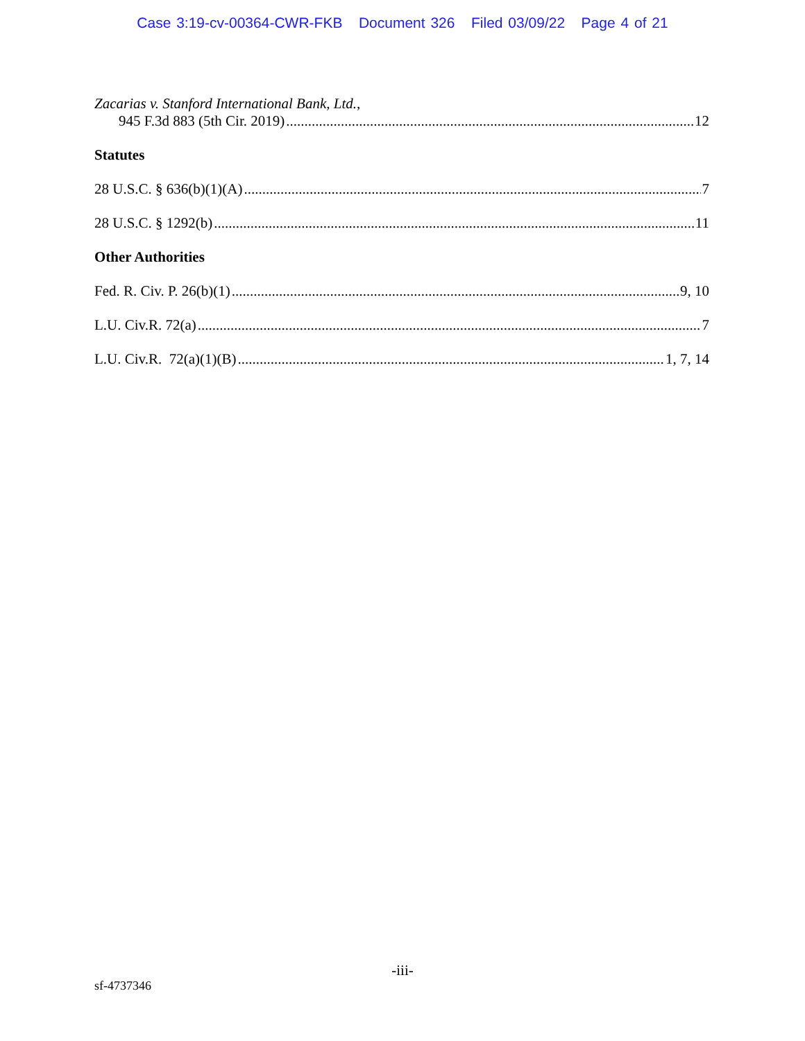Case 3:19-cv-00364-CWR-FKB Document 326 Filed 03/09/22 Page 4 of 21
Zacarias v. Stanford International Bank, Ltd.,
945 F.3d 883 (5th Cir. 2019) 12
Statutes
28 U.S.C. § 636(b)(1)(A) 7
28 U.S.C. § 1292(b) 11
Other Authorities
Fed. R. Civ. P. 26(b)(1) 9, 10
L.U. Civ.R. 72(a) 7
L.U. Civ.R. 72(a)(1)(B) 1, 7, 14
-iii-
sf-4737346